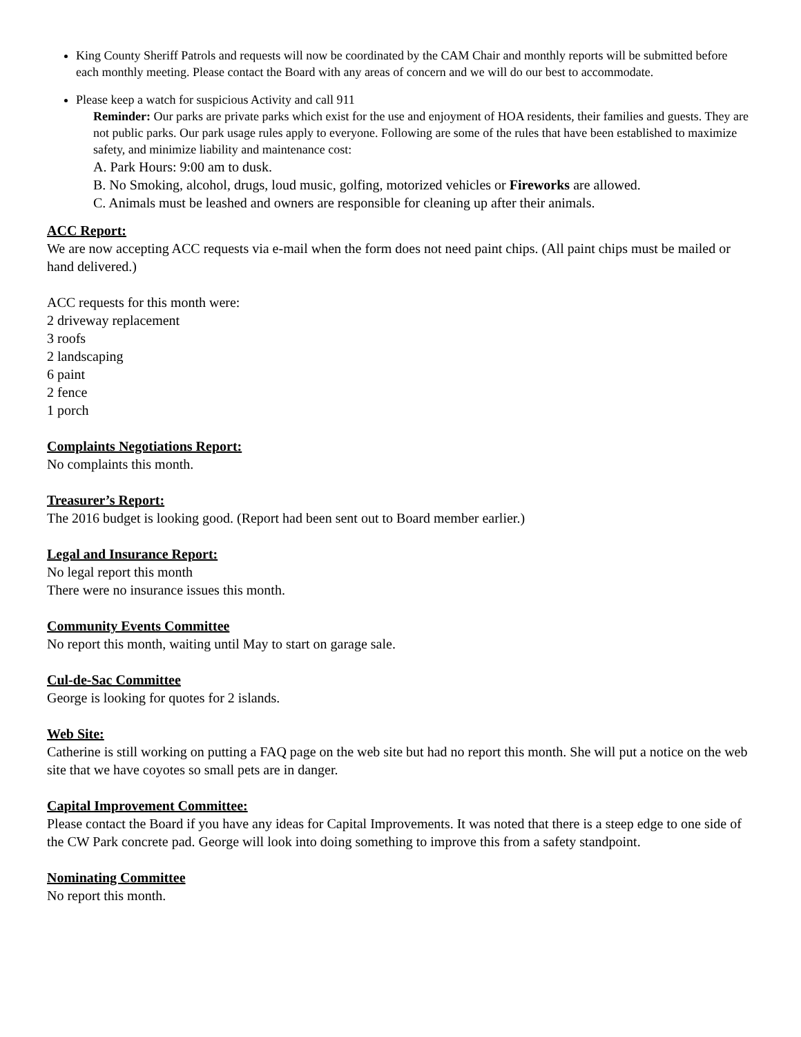King County Sheriff Patrols and requests will now be coordinated by the CAM Chair and monthly reports will be submitted before each monthly meeting. Please contact the Board with any areas of concern and we will do our best to accommodate.
Please keep a watch for suspicious Activity and call 911
Reminder: Our parks are private parks which exist for the use and enjoyment of HOA residents, their families and guests. They are not public parks. Our park usage rules apply to everyone. Following are some of the rules that have been established to maximize safety, and minimize liability and maintenance cost:
A. Park Hours: 9:00 am to dusk.
B. No Smoking, alcohol, drugs, loud music, golfing, motorized vehicles or Fireworks are allowed.
C. Animals must be leashed and owners are responsible for cleaning up after their animals.
ACC Report:
We are now accepting ACC requests via e-mail when the form does not need paint chips. (All paint chips must be mailed or hand delivered.)
ACC requests for this month were:
2 driveway replacement
3 roofs
2 landscaping
6 paint
2 fence
1 porch
Complaints Negotiations Report:
No complaints this month.
Treasurer’s Report:
The 2016 budget is looking good. (Report had been sent out to Board member earlier.)
Legal and Insurance Report:
No legal report this month
There were no insurance issues this month.
Community Events Committee
No report this month, waiting until May to start on garage sale.
Cul-de-Sac Committee
George is looking for quotes for 2 islands.
Web Site:
Catherine is still working on putting a FAQ page on the web site but had no report this month. She will put a notice on the web site that we have coyotes so small pets are in danger.
Capital Improvement Committee:
Please contact the Board if you have any ideas for Capital Improvements. It was noted that there is a steep edge to one side of the CW Park concrete pad. George will look into doing something to improve this from a safety standpoint.
Nominating Committee
No report this month.